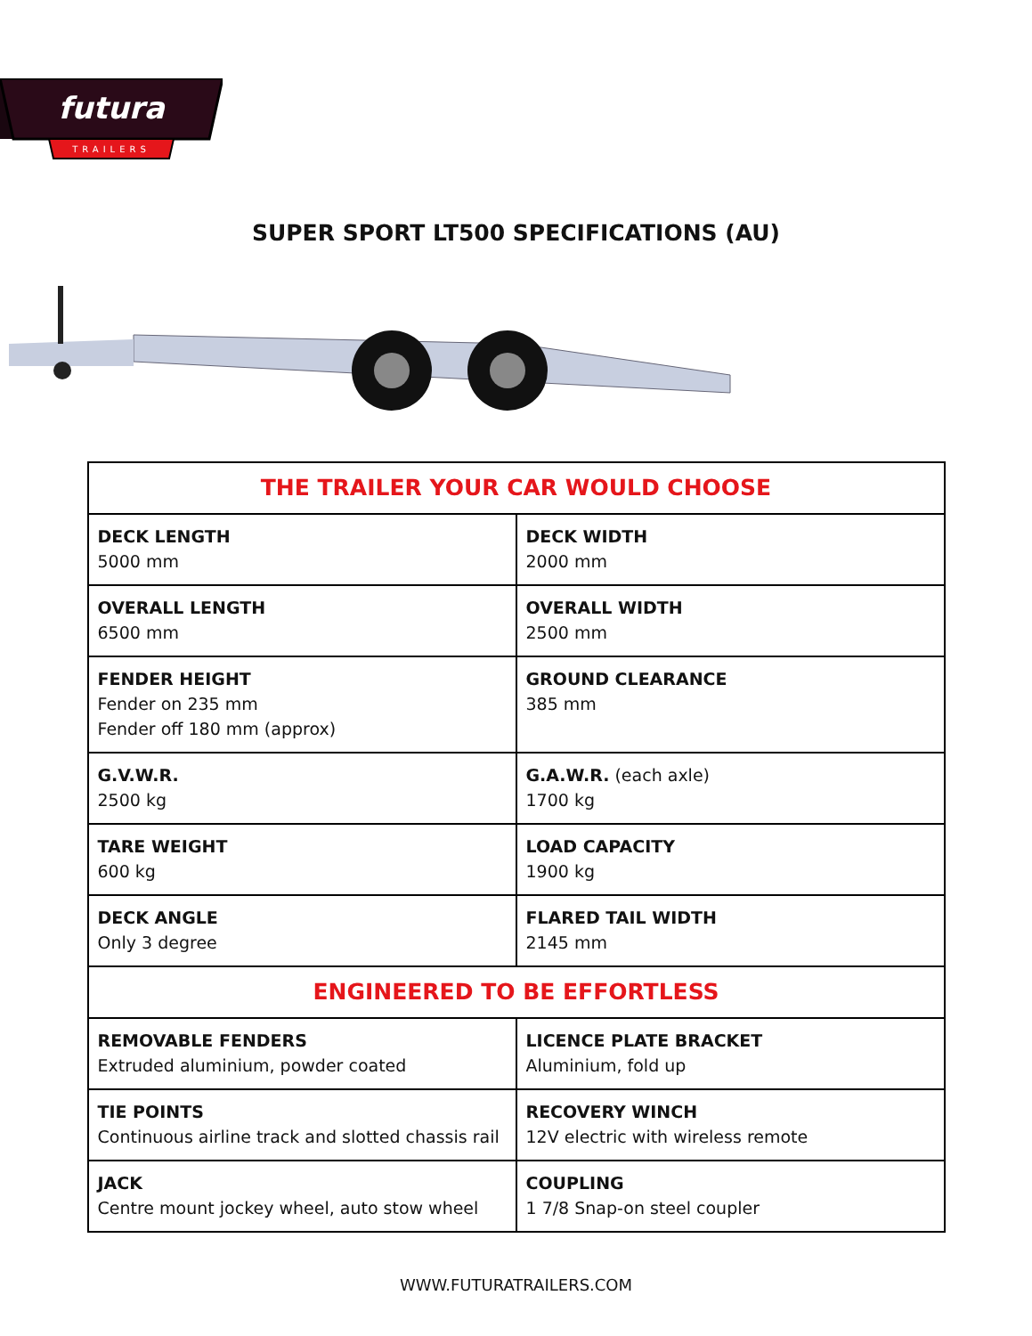futura
TRAILERS
SUPER SPORT LT500 SPECIFICATIONS (AU)
| THE TRAILER YOUR CAR WOULD CHOOSE | |
| --- | --- |
| DECK LENGTH 5000 mm | DECK WIDTH 2000 mm |
| OVERALL LENGTH 6500 mm | OVERALL WIDTH 2500 mm |
| FENDER HEIGHT Fender on 235 mm Fender off 180 mm (approx) | GROUND CLEARANCE 385 mm |
| G.V.W.R. 2500 kg | G.A.W.R. (each axle) 1700 kg |
| TARE WEIGHT 600 kg | LOAD CAPACITY 1900 kg |
| DECK ANGLE Only 3 degree | FLARED TAIL WIDTH 2145 mm |
| ENGINEERED TO BE EFFORTLESS | |
| REMOVABLE FENDERS Extruded aluminium, powder coated | LICENCE PLATE BRACKET Aluminium, fold up |
| TIE POINTS Continuous airline track and slotted chassis rail | RECOVERY WINCH 12V electric with wireless remote |
| JACK Centre mount jockey wheel, auto stow wheel | COUPLING 1 7/8 Snap-on steel coupler |
WWW.FUTURATRAILERS.COM